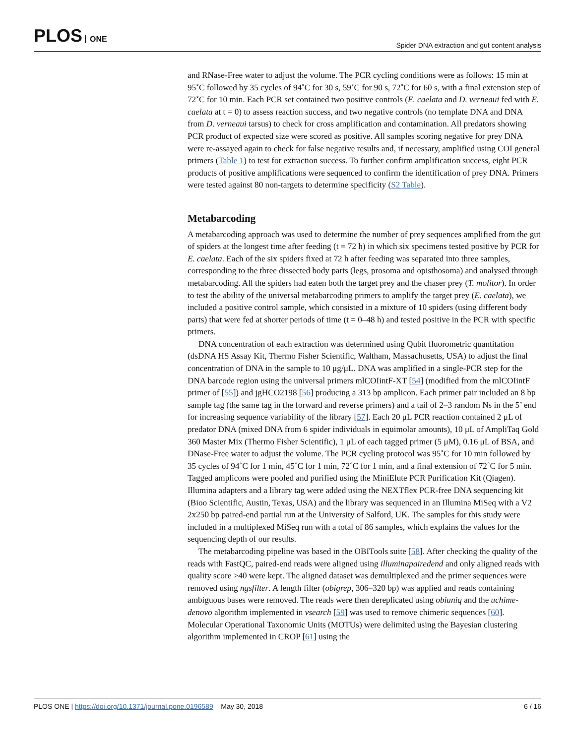PLOS ONE
Spider DNA extraction and gut content analysis
and RNase-Free water to adjust the volume. The PCR cycling conditions were as follows: 15 min at 95˚C followed by 35 cycles of 94˚C for 30 s, 59˚C for 90 s, 72˚C for 60 s, with a final extension step of 72˚C for 10 min. Each PCR set contained two positive controls (E. caelata and D. verneaui fed with E. caelata at t = 0) to assess reaction success, and two negative controls (no template DNA and DNA from D. verneaui tarsus) to check for cross amplification and contamination. All predators showing PCR product of expected size were scored as positive. All samples scoring negative for prey DNA were re-assayed again to check for false negative results and, if necessary, amplified using COI general primers (Table 1) to test for extraction success. To further confirm amplification success, eight PCR products of positive amplifications were sequenced to confirm the identification of prey DNA. Primers were tested against 80 non-targets to determine specificity (S2 Table).
Metabarcoding
A metabarcoding approach was used to determine the number of prey sequences amplified from the gut of spiders at the longest time after feeding (t = 72 h) in which six specimens tested positive by PCR for E. caelata. Each of the six spiders fixed at 72 h after feeding was separated into three samples, corresponding to the three dissected body parts (legs, prosoma and opisthosoma) and analysed through metabarcoding. All the spiders had eaten both the target prey and the chaser prey (T. molitor). In order to test the ability of the universal metabarcoding primers to amplify the target prey (E. caelata), we included a positive control sample, which consisted in a mixture of 10 spiders (using different body parts) that were fed at shorter periods of time (t = 0–48 h) and tested positive in the PCR with specific primers.
DNA concentration of each extraction was determined using Qubit fluorometric quantitation (dsDNA HS Assay Kit, Thermo Fisher Scientific, Waltham, Massachusetts, USA) to adjust the final concentration of DNA in the sample to 10 μg/μL. DNA was amplified in a single-PCR step for the DNA barcode region using the universal primers mlCOIintF-XT [54] (modified from the mlCOIintF primer of [55]) and jgHCO2198 [56] producing a 313 bp amplicon. Each primer pair included an 8 bp sample tag (the same tag in the forward and reverse primers) and a tail of 2–3 random Ns in the 5’ end for increasing sequence variability of the library [57]. Each 20 μL PCR reaction contained 2 μL of predator DNA (mixed DNA from 6 spider individuals in equimolar amounts), 10 μL of AmpliTaq Gold 360 Master Mix (Thermo Fisher Scientific), 1 μL of each tagged primer (5 μM), 0.16 μL of BSA, and DNase-Free water to adjust the volume. The PCR cycling protocol was 95˚C for 10 min followed by 35 cycles of 94˚C for 1 min, 45˚C for 1 min, 72˚C for 1 min, and a final extension of 72˚C for 5 min. Tagged amplicons were pooled and purified using the MiniElute PCR Purification Kit (Qiagen). Illumina adapters and a library tag were added using the NEXTflex PCR-free DNA sequencing kit (Bioo Scientific, Austin, Texas, USA) and the library was sequenced in an Illumina MiSeq with a V2 2x250 bp paired-end partial run at the University of Salford, UK. The samples for this study were included in a multiplexed MiSeq run with a total of 86 samples, which explains the values for the sequencing depth of our results.
The metabarcoding pipeline was based in the OBITools suite [58]. After checking the quality of the reads with FastQC, paired-end reads were aligned using illuminapairedend and only aligned reads with quality score >40 were kept. The aligned dataset was demultiplexed and the primer sequences were removed using ngsfilter. A length filter (obigrep, 306–320 bp) was applied and reads containing ambiguous bases were removed. The reads were then dereplicated using obiuniq and the uchime-denovo algorithm implemented in vsearch [59] was used to remove chimeric sequences [60]. Molecular Operational Taxonomic Units (MOTUs) were delimited using the Bayesian clustering algorithm implemented in CROP [61] using the
PLOS ONE | https://doi.org/10.1371/journal.pone.0196589 May 30, 2018
6 / 16